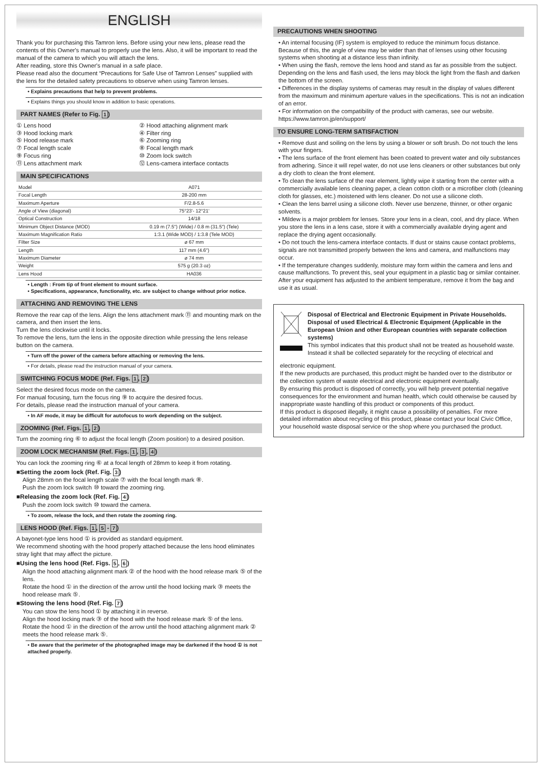ENGLISH
Thank you for purchasing this Tamron lens. Before using your new lens, please read the contents of this Owner's manual to properly use the lens. Also, it will be important to read the manual of the camera to which you will attach the lens.
After reading, store this Owner's manual in a safe place.
Please read also the document “Precautions for Safe Use of Tamron Lenses” supplied with the lens for the detailed safety precautions to observe when using Tamron lenses.
• Explains precautions that help to prevent problems.
• Explains things you should know in addition to basic operations.
PART NAMES (Refer to Fig. 1)
① Lens hood ② Hood attaching alignment mark ③ Hood locking mark ④ Filter ring ⑤ Hood release mark ⑥ Zooming ring ⑦ Focal length scale ⑧ Focal length mark ⑨ Focus ring ⑩ Zoom lock switch ⑪ Lens attachment mark ⑫ Lens-camera interface contacts
MAIN SPECIFICATIONS
| Model | A071 |
| Focal Length | 28-200 mm |
| Maximum Aperture | F/2.8-5.6 |
| Angle of View (diagonal) | 75°23'- 12°21' |
| Optical Construction | 14/18 |
| Minimum Object Distance (MOD) | 0.19 m (7.5") (Wide) / 0.8 m (31.5") (Tele) |
| Maximum Magnification Ratio | 1:3.1 (Wide MOD) / 1:3.8 (Tele MOD) |
| Filter Size | ø 67 mm |
| Length | 117 mm (4.6") |
| Maximum Diameter | ø 74 mm |
| Weight | 575 g (20.3 oz) |
| Lens Hood | HA036 |
• Length : From tip of front element to mount surface.
• Specifications, appearance, functionality, etc. are subject to change without prior notice.
ATTACHING AND REMOVING THE LENS
Remove the rear cap of the lens. Align the lens attachment mark ⑪ and mounting mark on the camera, and then insert the lens.
Turn the lens clockwise until it locks.
To remove the lens, turn the lens in the opposite direction while pressing the lens release button on the camera.
• Turn off the power of the camera before attaching or removing the lens.
• For details, please read the instruction manual of your camera.
SWITCHING FOCUS MODE (Ref. Figs. 1, 2)
Select the desired focus mode on the camera.
For manual focusing, turn the focus ring ⑨ to acquire the desired focus.
For details, please read the instruction manual of your camera.
• In AF mode, it may be difficult for autofocus to work depending on the subject.
ZOOMING (Ref. Figs. 1, 2)
Turn the zooming ring ⑥ to adjust the focal length (Zoom position) to a desired position.
ZOOM LOCK MECHANISM (Ref. Figs. 1, 3, 4)
You can lock the zooming ring ⑥ at a focal length of 28mm to keep it from rotating.
■Setting the zoom lock (Ref. Fig. 3)
Align 28mm on the focal length scale ⑦ with the focal length mark ⑧.
Push the zoom lock switch ⑩ toward the zooming ring.
■Releasing the zoom lock (Ref. Fig. 4)
Push the zoom lock switch ⑩ toward the camera.
• To zoom, release the lock, and then rotate the zooming ring.
LENS HOOD (Ref. Figs. 1, 5 - 7)
A bayonet-type lens hood ① is provided as standard equipment.
We recommend shooting with the hood properly attached because the lens hood eliminates stray light that may affect the picture.
■Using the lens hood (Ref. Figs. 5, 6)
Align the hood attaching alignment mark ② of the hood with the hood release mark ⑤ of the lens.
Rotate the hood ① in the direction of the arrow until the hood locking mark ③ meets the hood release mark ⑤.
■Stowing the lens hood (Ref. Fig. 7)
You can stow the lens hood ① by attaching it in reverse.
Align the hood locking mark ③ of the hood with the hood release mark ⑤ of the lens.
Rotate the hood ① in the direction of the arrow until the hood attaching alignment mark ② meets the hood release mark ⑤.
• Be aware that the perimeter of the photographed image may be darkened if the hood ① is not attached properly.
PRECAUTIONS WHEN SHOOTING
• An internal focusing (IF) system is employed to reduce the minimum focus distance. Because of this, the angle of view may be wider than that of lenses using other focusing systems when shooting at a distance less than infinity.
• When using the flash, remove the lens hood and stand as far as possible from the subject. Depending on the lens and flash used, the lens may block the light from the flash and darken the bottom of the screen.
• Differences in the display systems of cameras may result in the display of values different from the maximum and minimum aperture values in the specifications. This is not an indication of an error.
• For information on the compatibility of the product with cameras, see our website.
https://www.tamron.jp/en/support/
TO ENSURE LONG-TERM SATISFACTION
• Remove dust and soiling on the lens by using a blower or soft brush. Do not touch the lens with your fingers.
• The lens surface of the front element has been coated to prevent water and oily substances from adhering. Since it will repel water, do not use lens cleaners or other substances but only a dry cloth to clean the front element.
• To clean the lens surface of the rear element, lightly wipe it starting from the center with a commercially available lens cleaning paper, a clean cotton cloth or a microfiber cloth (cleaning cloth for glasses, etc.) moistened with lens cleaner. Do not use a silicone cloth.
• Clean the lens barrel using a silicone cloth. Never use benzene, thinner, or other organic solvents.
• Mildew is a major problem for lenses. Store your lens in a clean, cool, and dry place. When you store the lens in a lens case, store it with a commercially available drying agent and replace the drying agent occasionally.
• Do not touch the lens-camera interface contacts. If dust or stains cause contact problems, signals are not transmitted properly between the lens and camera, and malfunctions may occur.
• If the temperature changes suddenly, moisture may form within the camera and lens and cause malfunctions. To prevent this, seal your equipment in a plastic bag or similar container. After your equipment has adjusted to the ambient temperature, remove it from the bag and use it as usual.
Disposal of Electrical and Electronic Equipment in Private Households. Disposal of used Electrical & Electronic Equipment (Applicable in the European Union and other European countries with separate collection systems)
This symbol indicates that this product shall not be treated as household waste. Instead it shall be collected separately for the recycling of electrical and
electronic equipment.
If the new products are purchased, this product might be handed over to the distributor or the collection system of waste electrical and electronic equipment eventually.
By ensuring this product is disposed of correctly, you will help prevent potential negative consequences for the environment and human health, which could otherwise be caused by inappropriate waste handling of this product or components of this product.
If this product is disposed illegally, it might cause a possibility of penalties. For more detailed information about recycling of this product, please contact your local Civic Office, your household waste disposal service or the shop where you purchased the product.